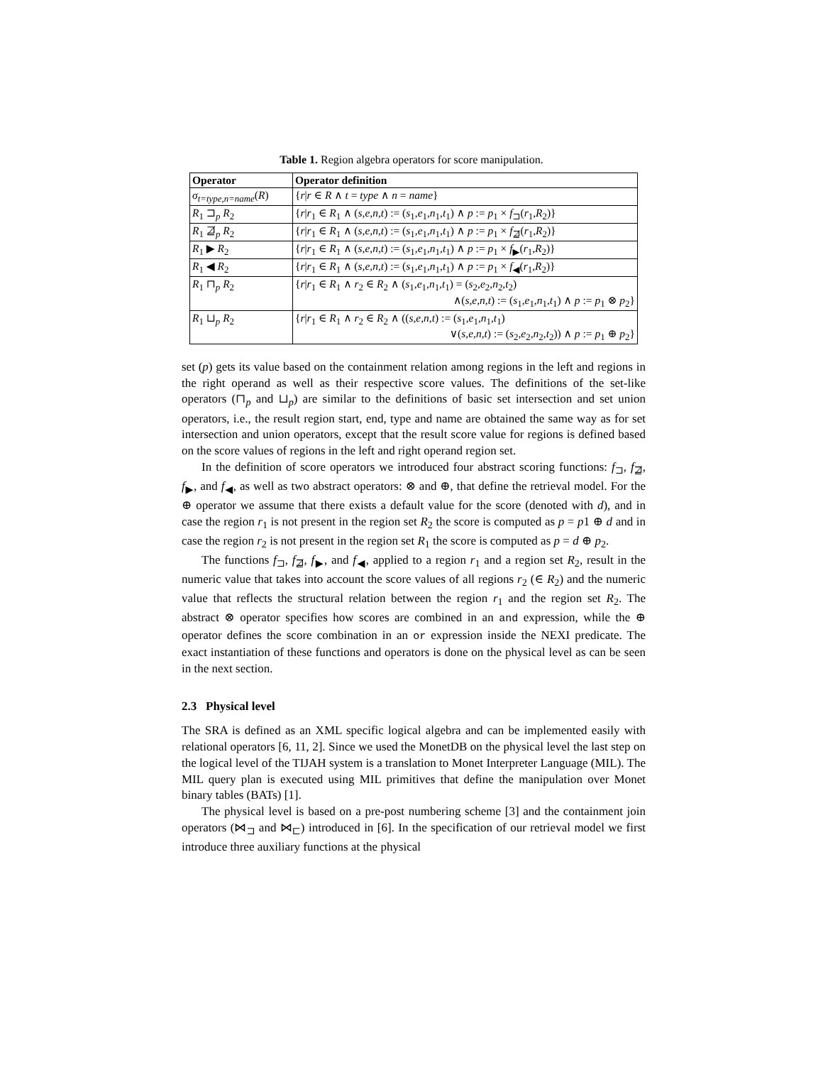Table 1. Region algebra operators for score manipulation.
| Operator | Operator definition |
| --- | --- |
| σ<sub>t=type,n=name</sub> ( R ) | { r / r ∈ R ∧ t = type ∧ n = name } |
| R<sub>1</sub> ⊐<sub>p</sub> R<sub>2</sub> | { r / r<sub>1</sub> ∈ R<sub>1</sub> ∧ ( s,e,n,t ) := ( s<sub>1</sub>, e<sub>1</sub>, n<sub>1</sub>, t<sub>1</sub>) ∧ p := p<sub>1</sub> × f<sub>⊐</sub>( r<sub>1</sub>, R<sub>2</sub>)} |
| R<sub>1</sub> ⋣<sub>p</sub> R<sub>2</sub> | { r / r<sub>1</sub> ∈ R<sub>1</sub> ∧ ( s,e,n,t ) := ( s<sub>1</sub>, e<sub>1</sub>, n<sub>1</sub>, t<sub>1</sub>) ∧ p := p<sub>1</sub> × f<sub>⋣</sub>( r<sub>1</sub>, R<sub>2</sub>)} |
| R<sub>1</sub> ▶ R<sub>2</sub> | { r / r<sub>1</sub> ∈ R<sub>1</sub> ∧ ( s,e,n,t ) := ( s<sub>1</sub>, e<sub>1</sub>, n<sub>1</sub>, t<sub>1</sub>) ∧ p := p<sub>1</sub> × f<sub>▶</sub>( r<sub>1</sub>, R<sub>2</sub>)} |
| R<sub>1</sub> ◀ R<sub>2</sub> | { r / r<sub>1</sub> ∈ R<sub>1</sub> ∧ ( s,e,n,t ) := ( s<sub>1</sub>, e<sub>1</sub>, n<sub>1</sub>, t<sub>1</sub>) ∧ p := p<sub>1</sub> × f<sub>◀</sub>( r<sub>1</sub>, R<sub>2</sub>)} |
| R<sub>1</sub> ⊓<sub>p</sub> R<sub>2</sub> | { r / r<sub>1</sub> ∈ R<sub>1</sub> ∧ r<sub>2</sub> ∈ R<sub>2</sub> ∧ ( s<sub>1</sub>, e<sub>1</sub>, n<sub>1</sub>, t<sub>1</sub>) = ( s<sub>2</sub>, e<sub>2</sub>, n<sub>2</sub>, t<sub>2</sub>) ∧( s,e,n,t ) := ( s<sub>1</sub>, e<sub>1</sub>, n<sub>1</sub>, t<sub>1</sub>) ∧ p := p<sub>1</sub> ⊗ p<sub>2</sub>} |
| R<sub>1</sub> ⊔<sub>p</sub> R<sub>2</sub> | { r / r<sub>1</sub> ∈ R<sub>1</sub> ∧ r<sub>2</sub> ∈ R<sub>2</sub> ∧ (( s,e,n,t ) := ( s<sub>1</sub>, e<sub>1</sub>, n<sub>1</sub>, t<sub>1</sub>) ∨( s,e,n,t ) := ( s<sub>2</sub>, e<sub>2</sub>, n<sub>2</sub>, t<sub>2</sub>)) ∧ p := p<sub>1</sub> ⊕ p<sub>2</sub>} |
set (p) gets its value based on the containment relation among regions in the left and regions in the right operand as well as their respective score values. The definitions of the set-like operators (⊓<sub>p</sub> and ⊔<sub>p</sub>) are similar to the definitions of basic set intersection and set union operators, i.e., the result region start, end, type and name are obtained the same way as for set intersection and union operators, except that the result score value for regions is defined based on the score values of regions in the left and right operand region set.
In the definition of score operators we introduced four abstract scoring functions: f<sub>⊐</sub>, f<sub>⋣</sub>, f<sub>▶</sub>, and f<sub>◀</sub>, as well as two abstract operators: ⊗ and ⊕, that define the retrieval model. For the ⊕ operator we assume that there exists a default value for the score (denoted with d), and in case the region r<sub>1</sub> is not present in the region set R<sub>2</sub> the score is computed as p = p1 ⊕ d and in case the region r<sub>2</sub> is not present in the region set R<sub>1</sub> the score is computed as p = d ⊕ p<sub>2</sub>.
The functions f<sub>⊐</sub>, f<sub>⋣</sub>, f<sub>▶</sub>, and f<sub>◀</sub>, applied to a region r<sub>1</sub> and a region set R<sub>2</sub>, result in the numeric value that takes into account the score values of all regions r<sub>2</sub> (∈ R<sub>2</sub>) and the numeric value that reflects the structural relation between the region r<sub>1</sub> and the region set R<sub>2</sub>. The abstract ⊗ operator specifies how scores are combined in an and expression, while the ⊕ operator defines the score combination in an or expression inside the NEXI predicate. The exact instantiation of these functions and operators is done on the physical level as can be seen in the next section.
2.3 Physical level
The SRA is defined as an XML specific logical algebra and can be implemented easily with relational operators [6, 11, 2]. Since we used the MonetDB on the physical level the last step on the logical level of the TIJAH system is a translation to Monet Interpreter Language (MIL). The MIL query plan is executed using MIL primitives that define the manipulation over Monet binary tables (BATs) [1].
The physical level is based on a pre-post numbering scheme [3] and the containment join operators (⋈<sub>⊐</sub> and ⋈<sub>⊏</sub>) introduced in [6]. In the specification of our retrieval model we first introduce three auxiliary functions at the physical